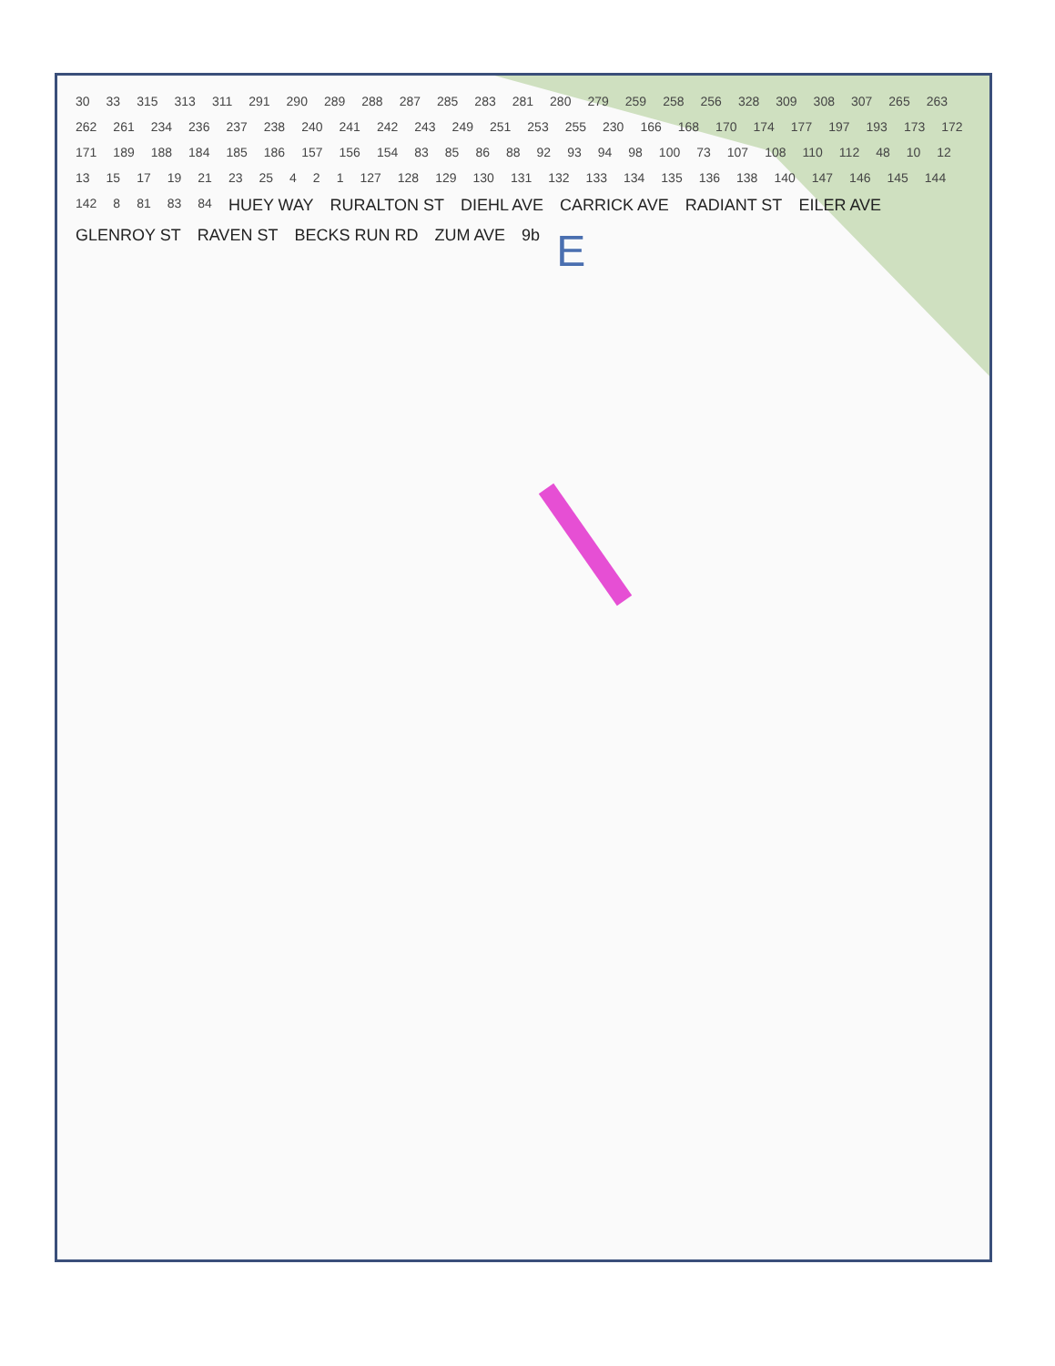30 33 315 313 311 291 290 289 288 287 285 283 281 280 279 259 258 256 328 309 308 307 265 263 262 261 234 236 237 238 240 241 242 243 249 251 253 255 230 166 168 170 174 177 197 193 173 172 171 189 188 184 185 186 157 156 154 83 85 86 88 92 93 94 98 100 73 107 108 110 112 48 10 12 13 15 17 19 21 23 25 4 2 1 127 128 129 130 131 132 133 134 135 136 138 140 147 146 145 144 142 8 81 83 84 HUEY WAY RURALTON ST DIEHL AVE CARRICK AVE RADIANT ST EILER AVE GLENROY ST RAVEN ST BECKS RUN RD ZUM AVE 9b E